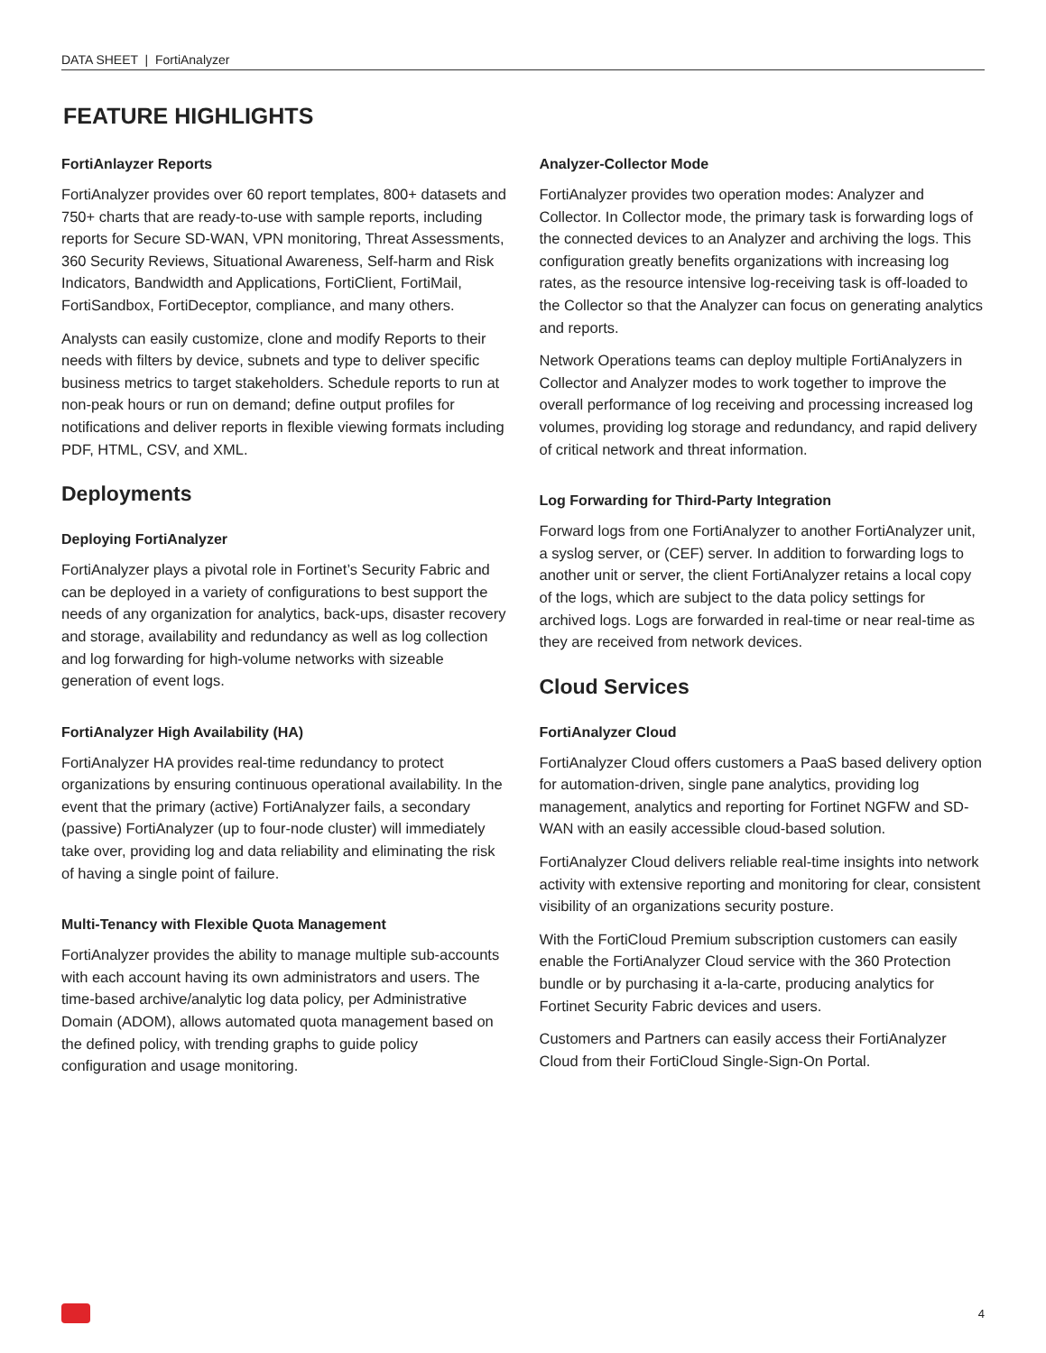DATA SHEET | FortiAnalyzer
FEATURE HIGHLIGHTS
FortiAnlayzer Reports
FortiAnalyzer provides over 60 report templates, 800+ datasets and 750+ charts that are ready-to-use with sample reports, including reports for Secure SD-WAN, VPN monitoring, Threat Assessments, 360 Security Reviews, Situational Awareness, Self-harm and Risk Indicators, Bandwidth and Applications, FortiClient, FortiMail, FortiSandbox, FortiDeceptor, compliance, and many others.
Analysts can easily customize, clone and modify Reports to their needs with filters by device, subnets and type to deliver specific business metrics to target stakeholders. Schedule reports to run at non-peak hours or run on demand; define output profiles for notifications and deliver reports in flexible viewing formats including PDF, HTML, CSV, and XML.
Deployments
Deploying FortiAnalyzer
FortiAnalyzer plays a pivotal role in Fortinet’s Security Fabric and can be deployed in a variety of configurations to best support the needs of any organization for analytics, back-ups, disaster recovery and storage, availability and redundancy as well as log collection and log forwarding for high-volume networks with sizeable generation of event logs.
FortiAnalyzer High Availability (HA)
FortiAnalyzer HA provides real-time redundancy to protect organizations by ensuring continuous operational availability. In the event that the primary (active) FortiAnalyzer fails, a secondary (passive) FortiAnalyzer (up to four-node cluster) will immediately take over, providing log and data reliability and eliminating the risk of having a single point of failure.
Multi-Tenancy with Flexible Quota Management
FortiAnalyzer provides the ability to manage multiple sub-accounts with each account having its own administrators and users. The time-based archive/analytic log data policy, per Administrative Domain (ADOM), allows automated quota management based on the defined policy, with trending graphs to guide policy configuration and usage monitoring.
Analyzer-Collector Mode
FortiAnalyzer provides two operation modes: Analyzer and Collector. In Collector mode, the primary task is forwarding logs of the connected devices to an Analyzer and archiving the logs. This configuration greatly benefits organizations with increasing log rates, as the resource intensive log-receiving task is off-loaded to the Collector so that the Analyzer can focus on generating analytics and reports.
Network Operations teams can deploy multiple FortiAnalyzers in Collector and Analyzer modes to work together to improve the overall performance of log receiving and processing increased log volumes, providing log storage and redundancy, and rapid delivery of critical network and threat information.
Log Forwarding for Third-Party Integration
Forward logs from one FortiAnalyzer to another FortiAnalyzer unit, a syslog server, or (CEF) server. In addition to forwarding logs to another unit or server, the client FortiAnalyzer retains a local copy of the logs, which are subject to the data policy settings for archived logs. Logs are forwarded in real-time or near real-time as they are received from network devices.
Cloud Services
FortiAnalyzer Cloud
FortiAnalyzer Cloud offers customers a PaaS based delivery option for automation-driven, single pane analytics, providing log management, analytics and reporting for Fortinet NGFW and SD-WAN with an easily accessible cloud-based solution.
FortiAnalyzer Cloud delivers reliable real-time insights into network activity with extensive reporting and monitoring for clear, consistent visibility of an organizations security posture.
With the FortiCloud Premium subscription customers can easily enable the FortiAnalyzer Cloud service with the 360 Protection bundle or by purchasing it a-la-carte, producing analytics for Fortinet Security Fabric devices and users.
Customers and Partners can easily access their FortiAnalyzer Cloud from their FortiCloud Single-Sign-On Portal.
4